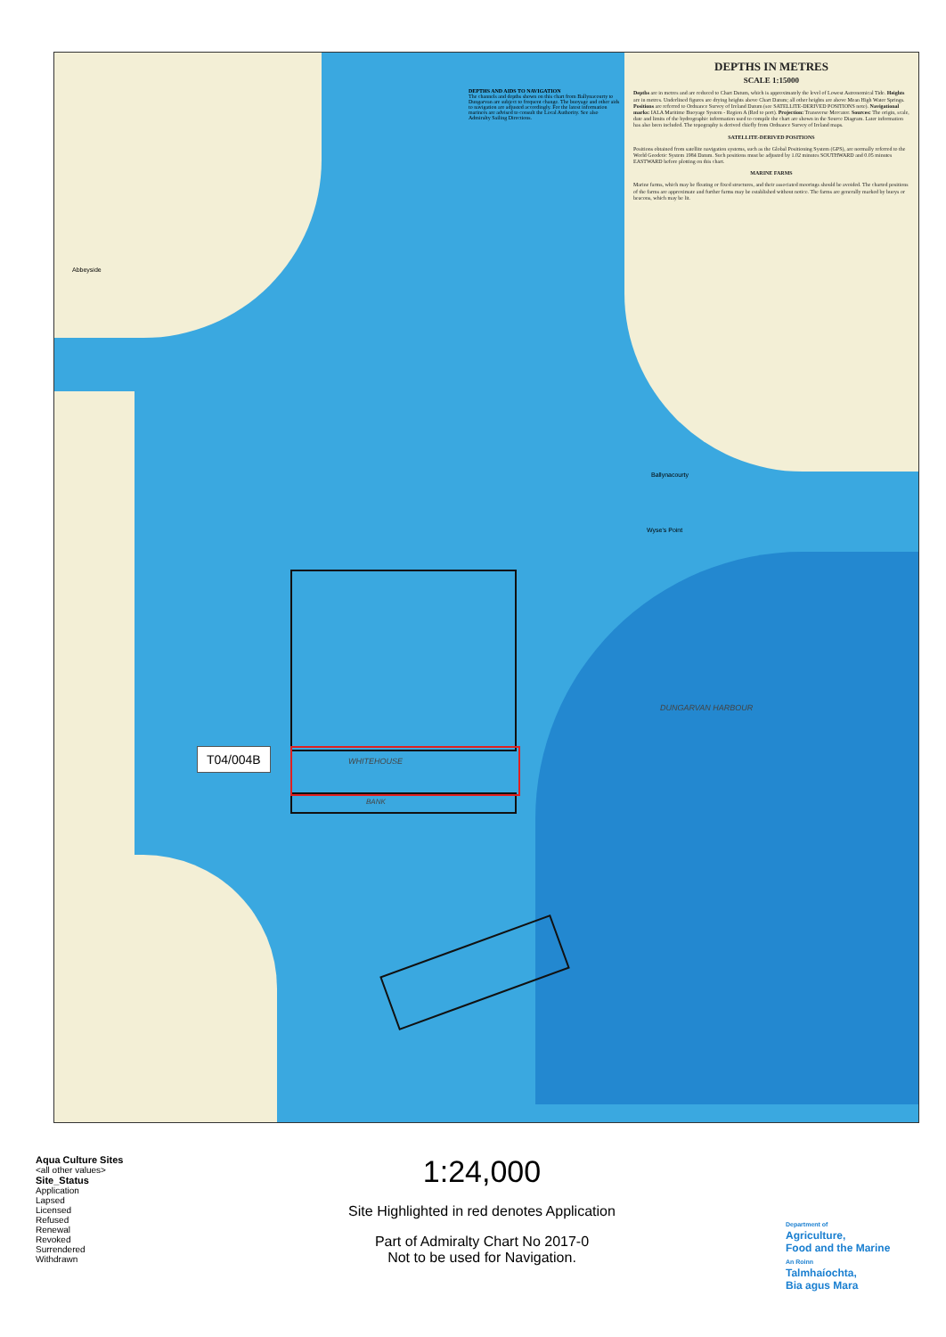DEPTHS AND AIDS TO NAVIGATION
The channels and depths shown on this chart from Ballynacourty to Dungarvan are subject to frequent change. The buoyage and other aids to navigation are adjusted accordingly. For the latest information mariners are advised to consult the Local Authority. See also Admiralty Sailing Directions.
DEPTHS IN METRES
SCALE 1:15000
Depths are in metres and are reduced to Chart Datum, which is approximately the level of Lowest Astronomical Tide. Heights are in metres. Underlined figures are drying heights above Chart Datum; all other heights are above Mean High Water Springs. Positions are referred to Ordnance Survey of Ireland Datum (see SATELLITE-DERIVED POSITIONS note). Navigational marks: IALA Maritime Buoyage System - Region A (Red to port). Projection: Transverse Mercator. Sources: The origin, scale, date and limits of the hydrographic information used to compile the chart are shown in the Source Diagram. Later information has also been included. The topography is derived chiefly from Ordnance Survey of Ireland maps.
SATELLITE-DERIVED POSITIONS
Positions obtained from satellite navigation systems, such as the Global Positioning System (GPS), are normally referred to the World Geodetic System 1984 Datum. Such positions must be adjusted by 1.02 minutes SOUTHWARD and 0.05 minutes EASTWARD before plotting on this chart.
MARINE FARMS
Marine farms, which may be floating or fixed structures, and their associated moorings should be avoided. The charted positions of the farms are approximate and further farms may be established without notice. The farms are generally marked by buoys or beacons, which may be lit.
T04/004B
WHITEHOUSE
BANK
DUNGARVAN HARBOUR
Ballynacourty
Wyse's Point
Abbeyside
Aqua Culture Sites
<all other values>
Site_Status
Application
Lapsed
Licensed
Refused
Renewal
Revoked
Surrendered
Withdrawn
1:24,000
Site Highlighted in red denotes Application
Part of Admiralty Chart No 2017-0
Not to be used for Navigation.
Department of
Agriculture,
Food and the Marine
An Roinn
Talmhaíochta,
Bia agus Mara